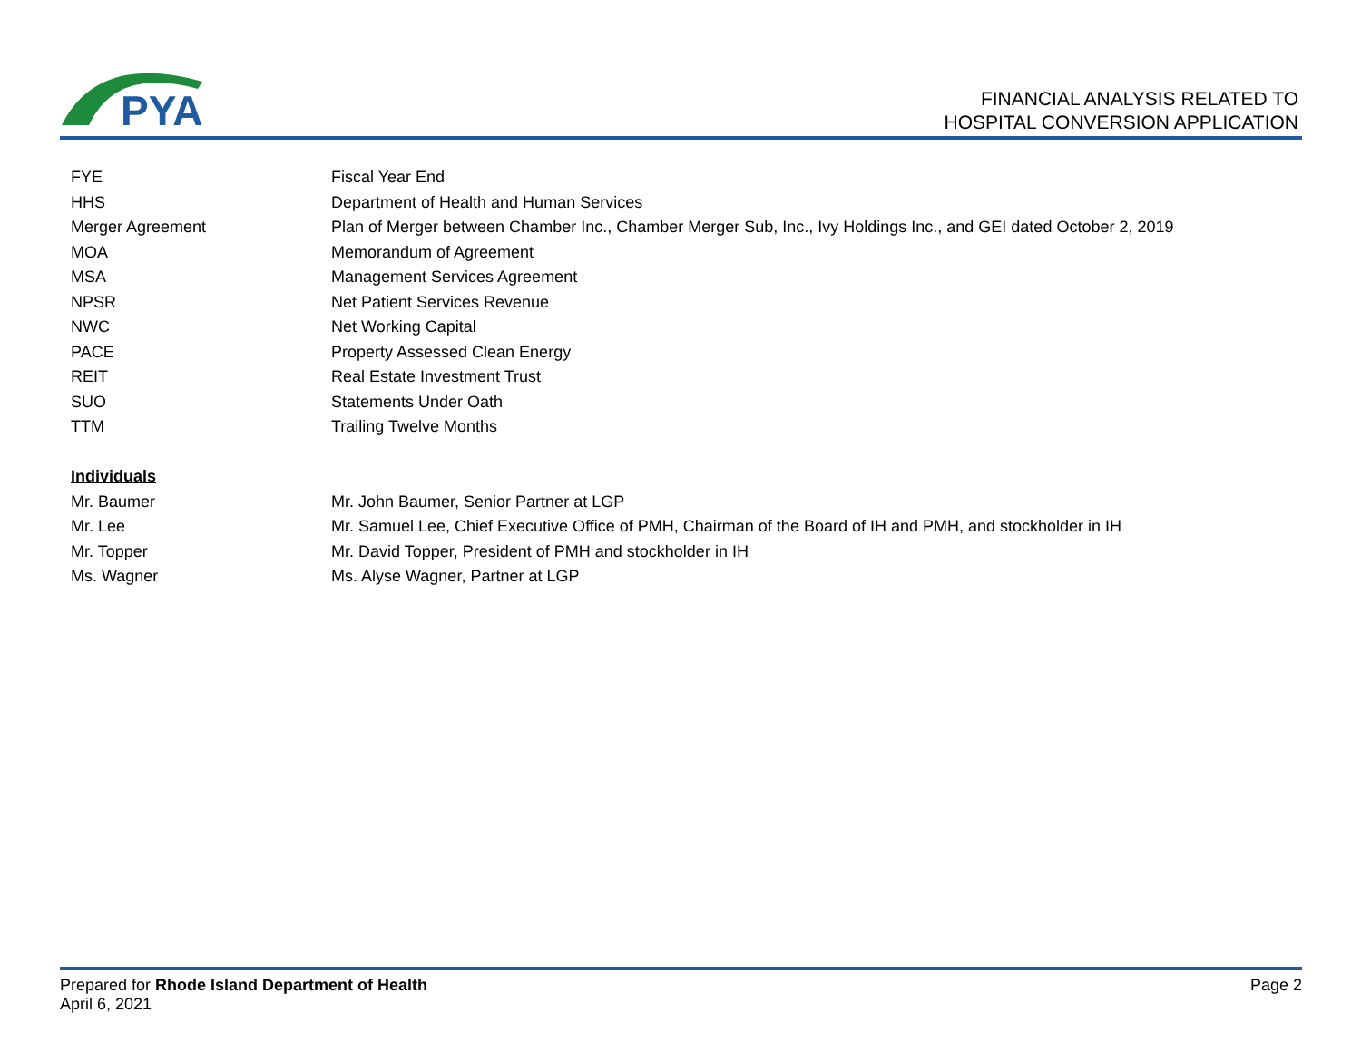PYA
FINANCIAL ANALYSIS RELATED TO
HOSPITAL CONVERSION APPLICATION
| FYE | Fiscal Year End |
| HHS | Department of Health and Human Services |
| Merger Agreement | Plan of Merger between Chamber Inc., Chamber Merger Sub, Inc., Ivy Holdings Inc., and GEI dated October 2, 2019 |
| MOA | Memorandum of Agreement |
| MSA | Management Services Agreement |
| NPSR | Net Patient Services Revenue |
| NWC | Net Working Capital |
| PACE | Property Assessed Clean Energy |
| REIT | Real Estate Investment Trust |
| SUO | Statements Under Oath |
| TTM | Trailing Twelve Months |
| Individuals | |
| Mr. Baumer | Mr. John Baumer, Senior Partner at LGP |
| Mr. Lee | Mr. Samuel Lee, Chief Executive Office of PMH, Chairman of the Board of IH and PMH, and stockholder in IH |
| Mr. Topper | Mr. David Topper, President of PMH and stockholder in IH |
| Ms. Wagner | Ms. Alyse Wagner, Partner at LGP |
Prepared for Rhode Island Department of Health
April 6, 2021
Page 2